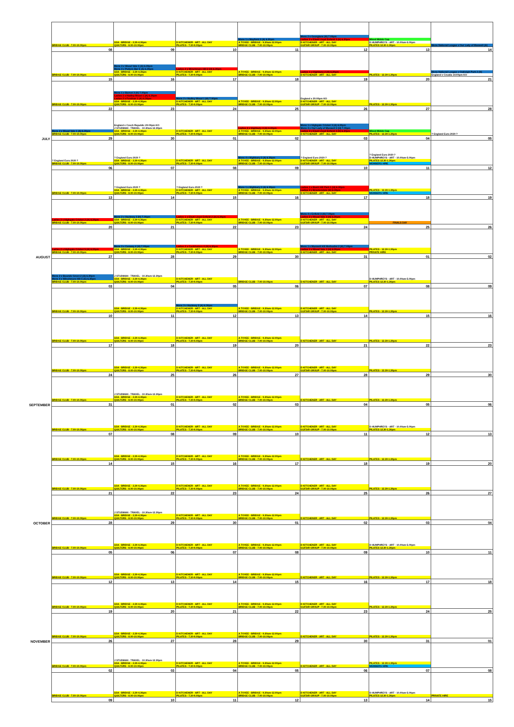| | BRIDGE CLUB - 7.00-10.00pm | U3A - BRIDGE - 2.30-4.30pm QUILTERS - 8.00-10.00pm | D KITCHENER - ART - ALL DAY PILATES - 7.30-9.00pm | Mens 1 v Mayfield 2 (A) 6.30pm A TOVEE - BRIDGE - 9.30am-12.00pm BRIDGE CLUB - 7.00-10.00pm | Mens 2 v Georgians (H) 7.00pm Ladies 3 v Ebuti Lloyd Enfield 3 (H) 6.30pm D KITCHENER - ART - ALL DAY GUITAR GROUP - 7.00-10.00pm | Mixed Middx Cup D HUMPHREYS - ART - 10.00am-5.00pm PILATES 12.30-1.30pm | Mens National League v Our Lady of Muswell (A) |
| | 08 | 09 | 10 | 11 | 12 | 13 | 14 |
| | BRIDGE CLUB - 7.00-10.00pm | Mens 3 v Wood Vale 1 (A) 6.30pm Mens 4 v Potters Bar 5 (A) 6.30pm U3A - BRIDGE - 2.30-4.30pm QUILTERS - 8.00-10.00pm | Ladies 2 v Winchmore Hill 2 (H) 6.30pm D KITCHENER - ART - ALL DAY PILATES - 7.30-9.00pm | A TOVEE - BRIDGE - 9.30am-12.00pm BRIDGE CLUB - 7.00-10.00pm | Ladies 1 v Highbury 2 (H) 6.30pm D KITCHENER - ART - ALL DAY | PILATES - 12.30-1.30pm | Mens National League v Oakleigh Park 2 (H) England v Croatia 14:00pm KO |
| | 15 | 16 | 17 | 18 | 19 | 20 | 21 |
| | BRIDGE CLUB - 7.00-10.00pm | Mens 1 v Barnet 3 (H) 7.00pm Ladies 1 v Hadley Wood 1 (A) 6.30pm Ladies 2 v Fordhan 1 (A) 6.30pm U3A - BRIDGE - 2.30-4.30pm QUILTERS - 8.00-10.00pm | Mens 2 v Hadley Wood 1 (H) 7.00pm D KITCHENER - ART - ALL DAY PILATES - 7.30-9.00pm | A TOVEE - BRIDGE - 9.30am-12.00pm BRIDGE CLUB - 7.00-10.00pm | England v 20:00pm KO D KITCHENER - ART - ALL DAY GUITAR GROUP - 7.00-10.00pm | PILATES - 12.30-1.30pm | |
| | 22 | 23 | 24 | 25 | 26 | 27 | 28 |
| | Mens 2 v Wood Vale 1 (A) 6.30pm BRIDGE CLUB - 7.00-10.00pm | England v Czech Republic 20:00pm KO J STUDMAN - TRAVEL - 10.30am-12.30pm U3A - BRIDGE - 2.30-4.30pm QUILTERS - 8.00-10.00pm | D KITCHENER - ART - ALL DAY PILATES - 7.30-9.00pm | Ladies 3 v Highbury 4 (A) 6.30pm A TOVEE - BRIDGE - 9.30am-12.00pm BRIDGE CLUB - 7.00-10.00pm | Mens 1 v Highgate Cricket 3 (A) 6.30pm Mens 4 v Our Lady of Muswell 3 (H) 7.00pm Ladies 3 v Ebuti Lloyd Enfield 3 (H) 6.30pm D KITCHENER - ART - ALL DAY | Mixed Middx Cup PILATES - 12.30-1.30pm | ? England Euro 2020 ? |
| JULY | 29 | 30 | 01 | 02 | 03 | 04 | 05 |
| | ? England Euro 2020 ? BRIDGE CLUB - 7.00-10.00pm | ? England Euro 2020 ? U3A - BRIDGE - 2.30-4.30pm QUILTERS - 8.00-10.00pm | D KITCHENER - ART - ALL DAY PILATES - 7.30-9.00pm | Mens 4 v Highbury 2 (A) 6.30pm A TOVEE - BRIDGE - 9.30am-12.00pm BRIDGE CLUB - 7.00-10.00pm | ? England Euro 2020 ? D KITCHENER - ART - ALL DAY GUITAR GROUP - 7.00-10.00pm | ? England Euro 2020 ? D HUMPHREYS - ART - 10.00am-5.00pm PILATES 12.30-1.30pm MEMBERS HIRE | |
| | 06 | 07 | 08 | 09 | 10 | 11 | 12 |
| | BRIDGE CLUB - 7.00-10.00pm | ? England Euro 2020 ? U3A - BRIDGE - 2.30-4.30pm QUILTERS - 8.00-10.00pm | ? England Euro 2020 ? D KITCHENER - ART - ALL DAY PILATES - 7.30-9.00pm | Mens 1 v Highbury 2 (A) 6.30pm A TOVEE - BRIDGE - 9.30am-12.00pm BRIDGE CLUB - 7.00-10.00pm | Ladies 1 v Bush Hill Park 1 (H) 6.30pm Ladies 3 v Brackendale (H) 6.30pm D KITCHENER - ART - ALL DAY | PILATES - 12.30-1.30pm MEMBERS HIRE | |
| | 13 | 14 | 15 | 16 | 17 | 18 | 19 |
| | Ladies 2 v Highgate Cricket 2 (A) 6.30pm BRIDGE CLUB - 7.00-10.00pm | Mens 2 v Hackney 3 (H) 7.00pm U3A - BRIDGE - 2.30-4.30pm QUILTERS - 8.00-10.00pm | Ladies 1 v Ebuti Lloyd Enfield 2 (A) 6.30pm D KITCHENER - ART - ALL DAY PILATES - 7.30-9.00pm | A TOVEE - BRIDGE - 9.30am-12.00pm BRIDGE CLUB - 7.00-10.00pm | Mens 4 v Enfield 3 (H) 7.00pm Ladies 2 v Wood Vale 3 (H) 6.30pm D KITCHENER - ART - ALL DAY GUITAR GROUP - 7.00-10.00pm | FINALS DAY | |
| | 20 | 21 | 22 | 23 | 24 | 25 | 26 |
| | Ladies 2 v Highgate Cricket 5 (A) 6.30pm BRIDGE CLUB - 7.00-10.00pm | Mens 3 v Conway 4 (H) 7.00pm U3A - BRIDGE - 2.30-4.30pm QUILTERS - 8.00-10.00pm | Ladies 2 v Cockfosters 4 (H) 6.30pm D KITCHENER - ART - ALL DAY PILATES - 7.30-9.00pm | A TOVEE - BRIDGE - 9.30am-12.00pm BRIDGE CLUB - 7.00-10.00pm | Mens 1 v Muswell Hill Methodist 2 (H) 7.00pm Ladies 1 v Wood Vale 1 (H) 6.30pm D KITCHENER - ART - ALL DAY | PILATES - 12.30-1.30pm PRIVATE HIRE | |
| AUGUST | 27 | 28 | 29 | 30 | 31 | 01 | 02 |
| | Mens 2 v Bounds Green 2 (A) 6.30pm Mens 4 v Winchmore Hill 5 (A) 6.30pm BRIDGE CLUB - 7.00-10.00pm | J STUDMAN - TRAVEL - 10.30am-12.30pm U3A - BRIDGE - 2.30-4.30pm QUILTERS - 8.00-10.00pm | D KITCHENER - ART - ALL DAY PILATES - 7.30-9.00pm | BRIDGE CLUB - 7.00-10.00pm | D KITCHENER - ART - ALL DAY | D HUMPHREYS - ART - 10.00am-5.00pm PILATES 12.30-1.30pm | |
| | 03 | 04 | 05 | 06 | 07 | 08 | 09 |
| | BRIDGE CLUB - 7.00-10.00pm | U3A - BRIDGE - 2.30-4.30pm QUILTERS - 8.00-10.00pm | Mens 3 v Hackney 3 (A) 6.30pm D KITCHENER - ART - ALL DAY PILATES - 7.30-9.00pm | A TOVEE - BRIDGE - 9.30am-12.00pm BRIDGE CLUB - 7.00-10.00pm | D KITCHENER - ART - ALL DAY GUITAR GROUP - 7.00-10.00pm | PILATES - 12.30-1.30pm | |
| | 10 | 11 | 12 | 13 | 14 | 15 | 16 |
| | BRIDGE CLUB - 7.00-10.00pm | U3A - BRIDGE - 2.30-4.30pm QUILTERS - 8.00-10.00pm | D KITCHENER - ART - ALL DAY PILATES - 7.30-9.00pm | A TOVEE - BRIDGE - 9.30am-12.00pm BRIDGE CLUB - 7.00-10.00pm | D KITCHENER - ART - ALL DAY | PILATES - 12.30-1.30pm | |
| | 17 | 18 | 19 | 20 | 21 | 22 | 23 |
| | BRIDGE CLUB - 7.00-10.00pm | U3A - BRIDGE - 2.30-4.30pm QUILTERS - 8.00-10.00pm | D KITCHENER - ART - ALL DAY PILATES - 7.30-9.00pm | A TOVEE - BRIDGE - 9.30am-12.00pm BRIDGE CLUB - 7.00-10.00pm | D KITCHENER - ART - ALL DAY GUITAR GROUP - 7.00-10.00pm | PILATES - 12.30-1.30pm | |
| | 24 | 25 | 26 | 27 | 28 | 29 | 30 |
| | BRIDGE CLUB - 7.00-10.00pm | J STUDMAN - TRAVEL - 10.30am-12.30pm U3A - BRIDGE - 2.30-4.30pm QUILTERS - 8.00-10.00pm | D KITCHENER - ART - ALL DAY PILATES - 7.30-9.00pm | A TOVEE - BRIDGE - 9.30am-12.00pm BRIDGE CLUB - 7.00-10.00pm | D KITCHENER - ART - ALL DAY | PILATES - 12.30-1.30pm | |
| SEPTEMBER | 31 | 01 | 02 | 03 | 04 | 05 | 06 |
| | BRIDGE CLUB - 7.00-10.00pm | U3A - BRIDGE - 2.30-4.30pm QUILTERS - 8.00-10.00pm | D KITCHENER - ART - ALL DAY PILATES - 7.30-9.00pm | A TOVEE - BRIDGE - 9.30am-12.00pm BRIDGE CLUB - 7.00-10.00pm | D KITCHENER - ART - ALL DAY GUITAR GROUP - 7.00-10.00pm | D HUMPHREYS - ART - 10.00am-5.00pm PILATES 12.30-1.30pm | |
| | 07 | 08 | 09 | 10 | 11 | 12 | 13 |
| | BRIDGE CLUB - 7.00-10.00pm | U3A - BRIDGE - 2.30-4.30pm QUILTERS - 8.00-10.00pm | D KITCHENER - ART - ALL DAY PILATES - 7.30-9.00pm | A TOVEE - BRIDGE - 9.30am-12.00pm BRIDGE CLUB - 7.00-10.00pm | D KITCHENER - ART - ALL DAY | PILATES - 12.30-1.30pm | |
| | 14 | 15 | 16 | 17 | 18 | 19 | 20 |
| | BRIDGE CLUB - 7.00-10.00pm | U3A - BRIDGE - 2.30-4.30pm QUILTERS - 8.00-10.00pm | D KITCHENER - ART - ALL DAY PILATES - 7.30-9.00pm | A TOVEE - BRIDGE - 9.30am-12.00pm BRIDGE CLUB - 7.00-10.00pm | D KITCHENER - ART - ALL DAY GUITAR GROUP - 7.00-10.00pm | PILATES - 12.30-1.30pm | |
| | 21 | 22 | 23 | 24 | 25 | 26 | 27 |
| | BRIDGE CLUB - 7.00-10.00pm | J STUDMAN - TRAVEL - 10.30am-12.30pm U3A - BRIDGE - 2.30-4.30pm QUILTERS - 8.00-10.00pm | D KITCHENER - ART - ALL DAY PILATES - 7.30-9.00pm | A TOVEE - BRIDGE - 9.30am-12.00pm BRIDGE CLUB - 7.00-10.00pm | D KITCHENER - ART - ALL DAY | PILATES - 12.30-1.30pm | |
| OCTOBER | 28 | 29 | 30 | 01 | 02 | 03 | 04 |
| | BRIDGE CLUB - 7.00-10.00pm | U3A - BRIDGE - 2.30-4.30pm QUILTERS - 8.00-10.00pm | D KITCHENER - ART - ALL DAY PILATES - 7.30-9.00pm | A TOVEE - BRIDGE - 9.30am-12.00pm BRIDGE CLUB - 7.00-10.00pm | D KITCHENER - ART - ALL DAY GUITAR GROUP - 7.00-10.00pm | D HUMPHREYS - ART - 10.00am-5.00pm PILATES 12.30-1.30pm | |
| | 05 | 06 | 07 | 08 | 09 | 10 | 11 |
| | BRIDGE CLUB - 7.00-10.00pm | U3A - BRIDGE - 2.30-4.30pm QUILTERS - 8.00-10.00pm | D KITCHENER - ART - ALL DAY PILATES - 7.30-9.00pm | A TOVEE - BRIDGE - 9.30am-12.00pm BRIDGE CLUB - 7.00-10.00pm | D KITCHENER - ART - ALL DAY | PILATES - 12.30-1.30pm | |
| | 12 | 13 | 14 | 15 | 16 | 17 | 18 |
| | BRIDGE CLUB - 7.00-10.00pm | U3A - BRIDGE - 2.30-4.30pm QUILTERS - 8.00-10.00pm | D KITCHENER - ART - ALL DAY PILATES - 7.30-9.00pm | A TOVEE - BRIDGE - 9.30am-12.00pm BRIDGE CLUB - 7.00-10.00pm | D KITCHENER - ART - ALL DAY GUITAR GROUP - 7.00-10.00pm | PILATES - 12.30-1.30pm | |
| | 19 | 20 | 21 | 22 | 23 | 24 | 25 |
| | BRIDGE CLUB - 7.00-10.00pm | U3A - BRIDGE - 2.30-4.30pm QUILTERS - 8.00-10.00pm | D KITCHENER - ART - ALL DAY PILATES - 7.30-9.00pm | A TOVEE - BRIDGE - 9.30am-12.00pm BRIDGE CLUB - 7.00-10.00pm | D KITCHENER - ART - ALL DAY | PILATES - 12.30-1.30pm | |
| NOVEMBER | 26 | 27 | 28 | 29 | 30 | 31 | 01 |
| | BRIDGE CLUB - 7.00-10.00pm | J STUDMAN - TRAVEL - 10.30am-12.30pm U3A - BRIDGE - 2.30-4.30pm QUILTERS - 8.00-10.00pm | D KITCHENER - ART - ALL DAY PILATES - 7.30-9.00pm | A TOVEE - BRIDGE - 9.30am-12.00pm BRIDGE CLUB - 7.00-10.00pm | D KITCHENER - ART - ALL DAY | PILATES - 12.30-1.30pm MEMBERS HIRE | |
| | 02 | 03 | 04 | 05 | 06 | 07 | 08 |
| | BRIDGE CLUB - 7.00-10.00pm | U3A - BRIDGE - 2.30-4.30pm QUILTERS - 8.00-10.00pm | D KITCHENER - ART - ALL DAY PILATES - 7.30-9.00pm | A TOVEE - BRIDGE - 9.30am-12.00pm BRIDGE CLUB - 7.00-10.00pm | D KITCHENER - ART - ALL DAY GUITAR GROUP - 7.00-10.00pm | D HUMPHREYS - ART - 10.00am-5.00pm PILATES 12.30-1.30pm | PRIVATE HIRE |
| | 09 | 10 | 11 | 12 | 13 | 14 | 15 |